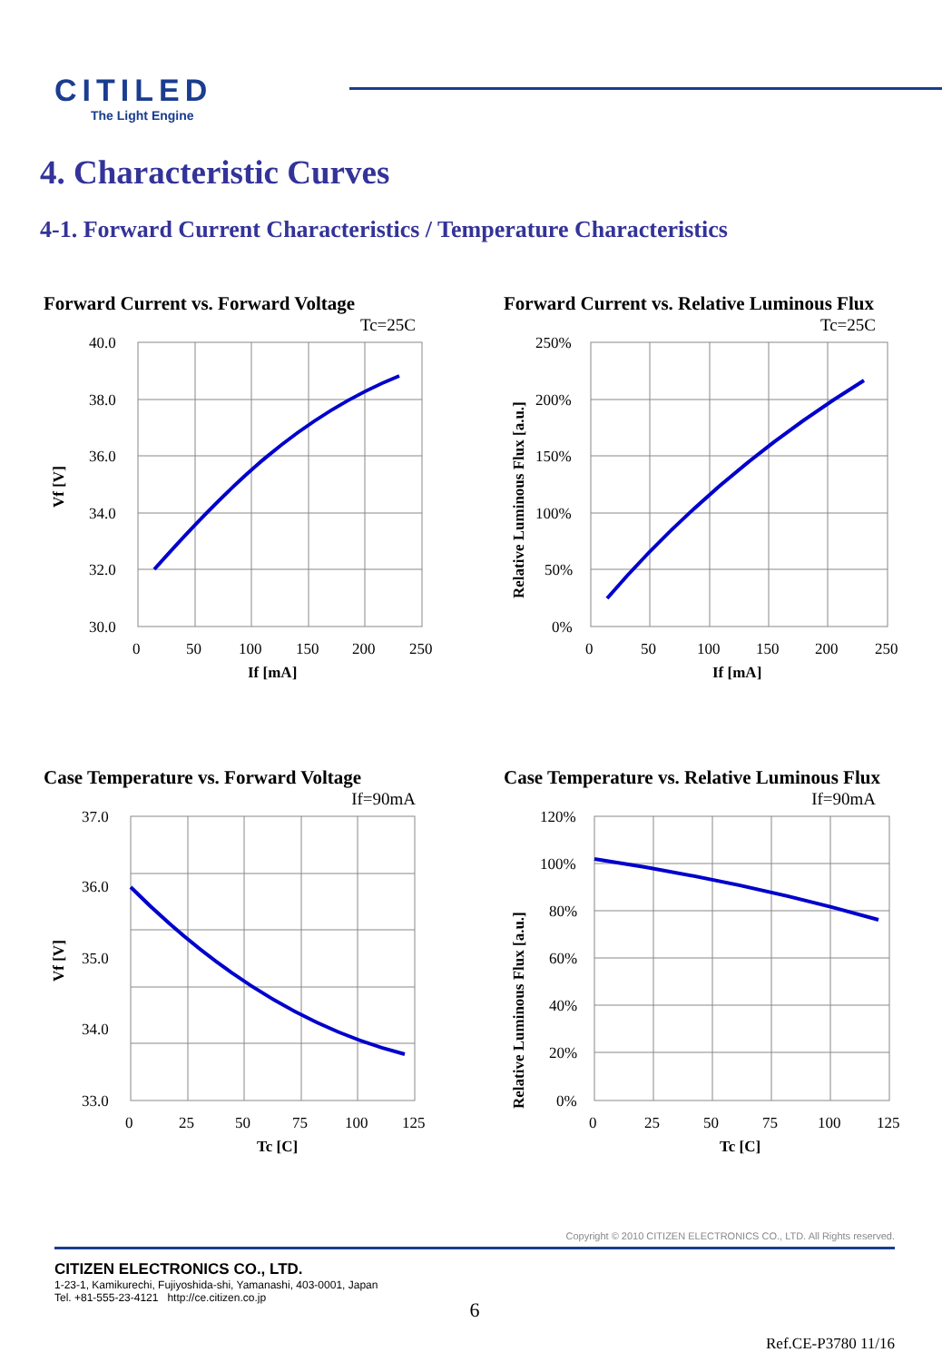CITILED
The Light Engine
4. Characteristic Curves
4-1. Forward Current Characteristics / Temperature Characteristics
Forward Current vs. Forward Voltage
Tc=25C
40.0
38.0
36.0
34.0
32.0
30.0
0
50
100
150
200
250
If [mA]
Vf [V]
Forward Current vs. Relative Luminous Flux
Tc=25C
250%
200%
150%
100%
50%
0%
0
50
100
150
200
250
If [mA]
Relative Luminous Flux [a.u.]
Case Temperature vs. Forward Voltage
If=90mA
37.0
36.0
35.0
34.0
33.0
0
25
50
75
100
125
Tc [C]
Vf [V]
Case Temperature vs. Relative Luminous Flux
If=90mA
120%
100%
80%
60%
40%
20%
0%
0
25
50
75
100
125
Tc [C]
Relative Luminous Flux [a.u.]
Copyright © 2010 CITIZEN ELECTRONICS CO., LTD. All Rights reserved.
CITIZEN ELECTRONICS CO., LTD.
1-23-1, Kamikurechi, Fujiyoshida-shi, Yamanashi, 403-0001, Japan
Tel. +81-555-23-4121 http://ce.citizen.co.jp
6
Ref.CE-P3780 11/16